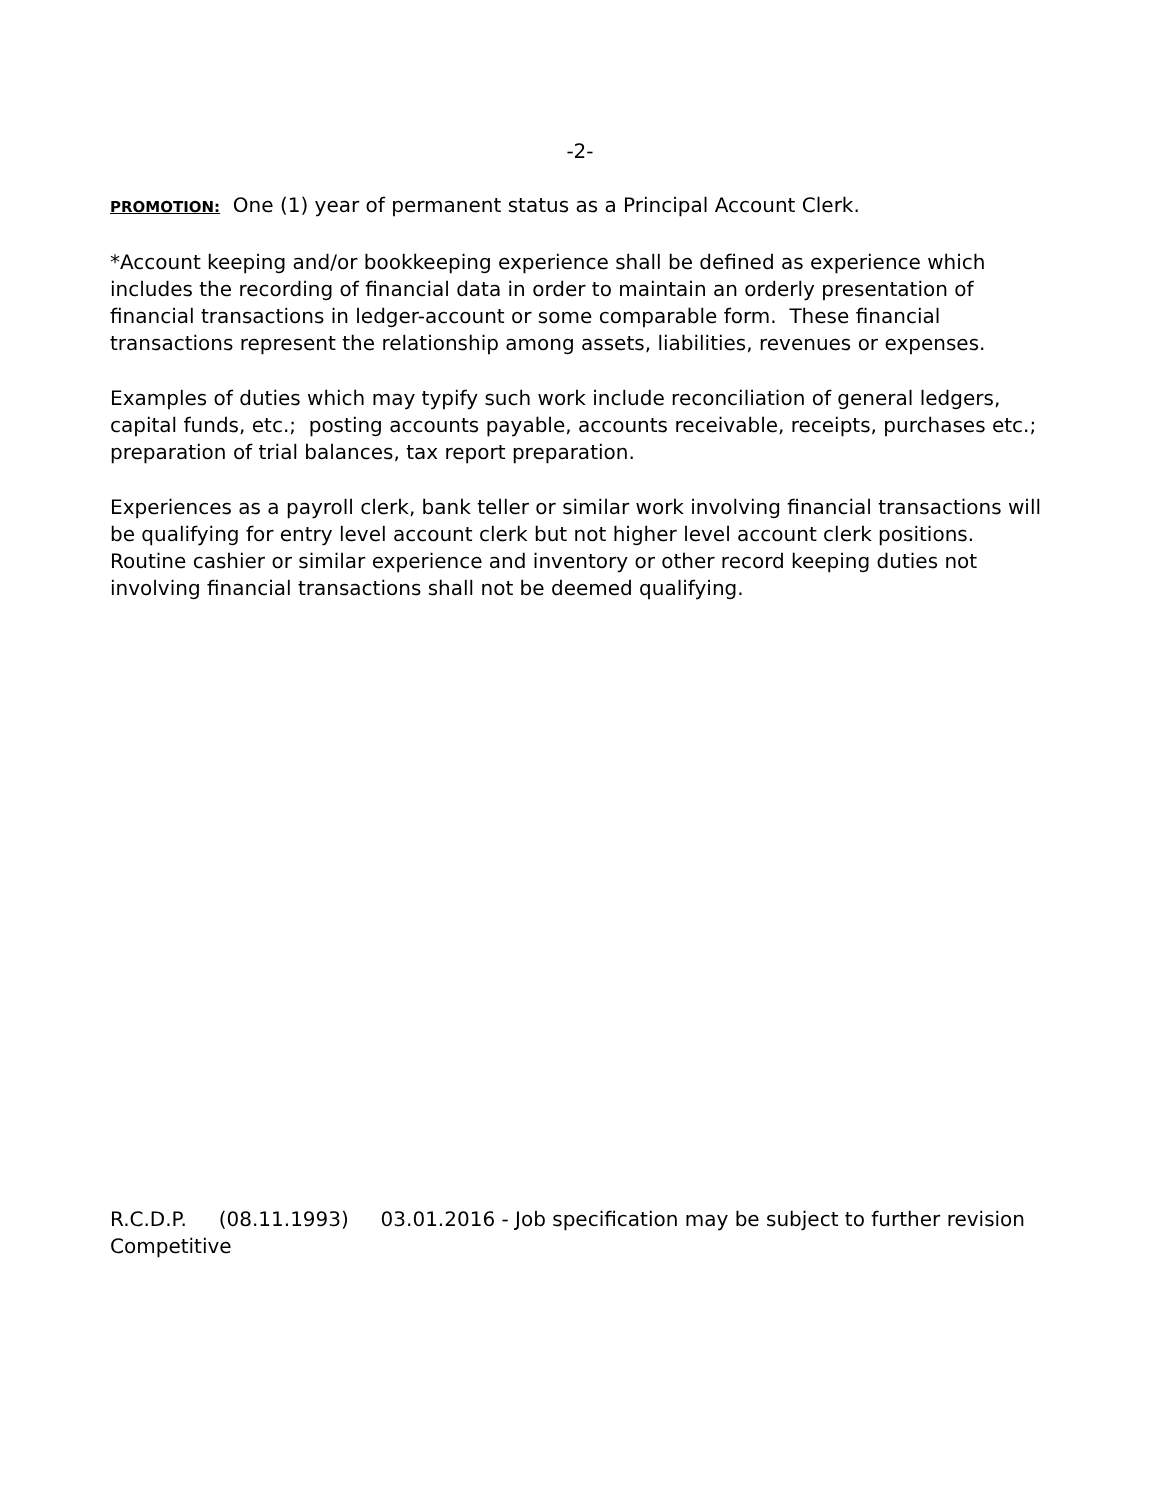-2-
PROMOTION: One (1) year of permanent status as a Principal Account Clerk.
*Account keeping and/or bookkeeping experience shall be defined as experience which includes the recording of financial data in order to maintain an orderly presentation of financial transactions in ledger-account or some comparable form. These financial transactions represent the relationship among assets, liabilities, revenues or expenses.
Examples of duties which may typify such work include reconciliation of general ledgers, capital funds, etc.; posting accounts payable, accounts receivable, receipts, purchases etc.; preparation of trial balances, tax report preparation.
Experiences as a payroll clerk, bank teller or similar work involving financial transactions will be qualifying for entry level account clerk but not higher level account clerk positions. Routine cashier or similar experience and inventory or other record keeping duties not involving financial transactions shall not be deemed qualifying.
R.C.D.P. (08.11.1993) 03.01.2016 - Job specification may be subject to further revision
Competitive